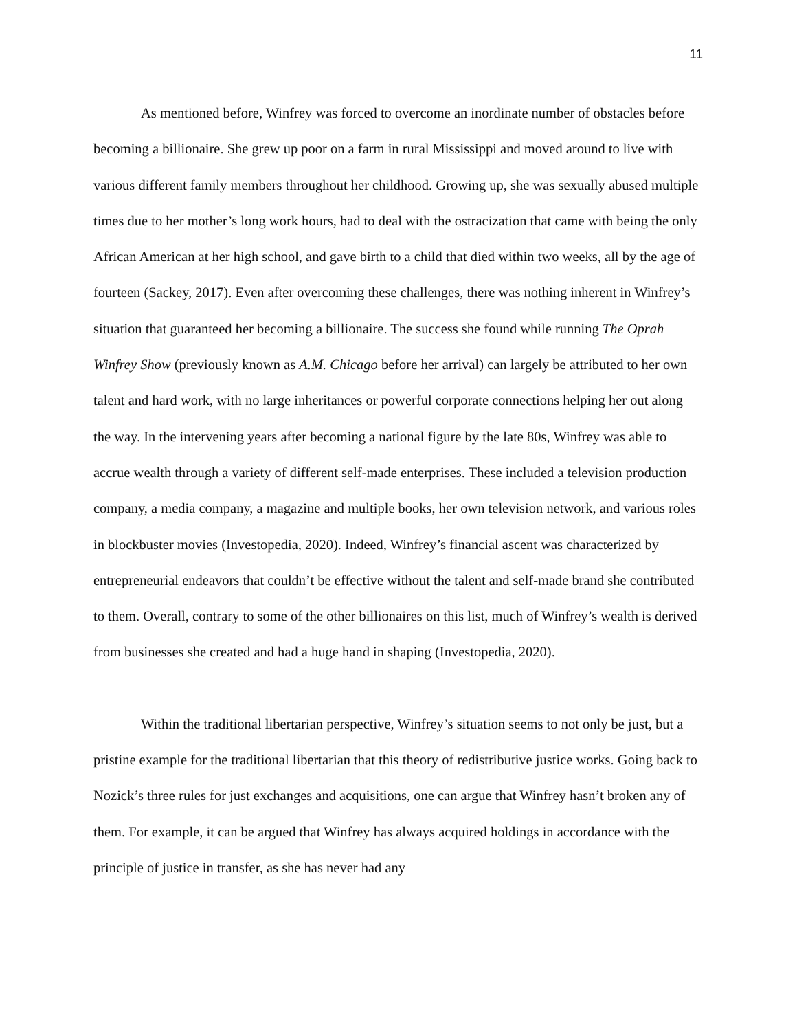11
As mentioned before, Winfrey was forced to overcome an inordinate number of obstacles before becoming a billionaire. She grew up poor on a farm in rural Mississippi and moved around to live with various different family members throughout her childhood. Growing up, she was sexually abused multiple times due to her mother’s long work hours, had to deal with the ostracization that came with being the only African American at her high school, and gave birth to a child that died within two weeks, all by the age of fourteen (Sackey, 2017). Even after overcoming these challenges, there was nothing inherent in Winfrey’s situation that guaranteed her becoming a billionaire. The success she found while running The Oprah Winfrey Show (previously known as A.M. Chicago before her arrival) can largely be attributed to her own talent and hard work, with no large inheritances or powerful corporate connections helping her out along the way. In the intervening years after becoming a national figure by the late 80s, Winfrey was able to accrue wealth through a variety of different self-made enterprises. These included a television production company, a media company, a magazine and multiple books, her own television network, and various roles in blockbuster movies (Investopedia, 2020). Indeed, Winfrey’s financial ascent was characterized by entrepreneurial endeavors that couldn’t be effective without the talent and self-made brand she contributed to them. Overall, contrary to some of the other billionaires on this list, much of Winfrey’s wealth is derived from businesses she created and had a huge hand in shaping (Investopedia, 2020).
Within the traditional libertarian perspective, Winfrey’s situation seems to not only be just, but a pristine example for the traditional libertarian that this theory of redistributive justice works. Going back to Nozick’s three rules for just exchanges and acquisitions, one can argue that Winfrey hasn’t broken any of them. For example, it can be argued that Winfrey has always acquired holdings in accordance with the principle of justice in transfer, as she has never had any